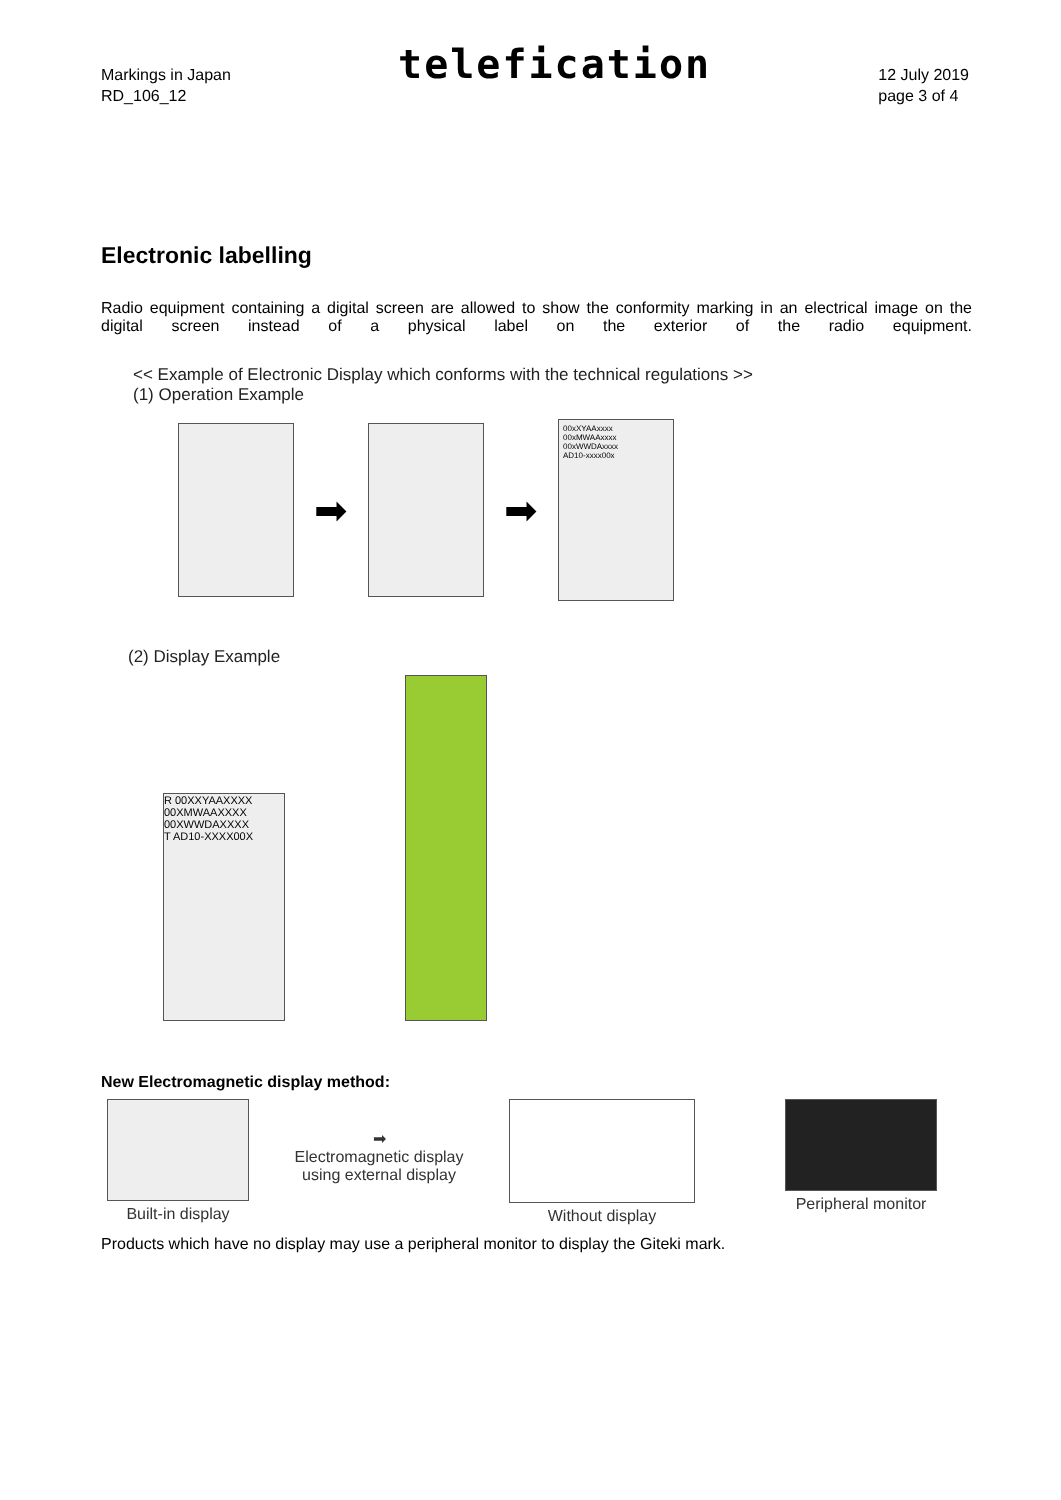Markings in Japan
RD_106_12
telefication
12 July 2019
page 3 of 4
Electronic labelling
Radio equipment containing a digital screen are allowed to show the conformity marking in an electrical image on the digital screen instead of a physical label on the exterior of the radio equipment.
<< Example of Electronic Display which conforms with the technical regulations >>
(1) Operation Example
➡ ➡
00xXYAAxxxx
00xMWAAxxxx
00xWWDAxxxx
AD10-xxxx00x
(2) Display Example
R 00XXYAAXXXX
00XMWAAXXXX
00XWWDAXXXX
T AD10-XXXX00X
New Electromagnetic display method:
Built-in display
➡
Electromagnetic display
using external display
Without display Peripheral monitor
Products which have no display may use a peripheral monitor to display the Giteki mark.